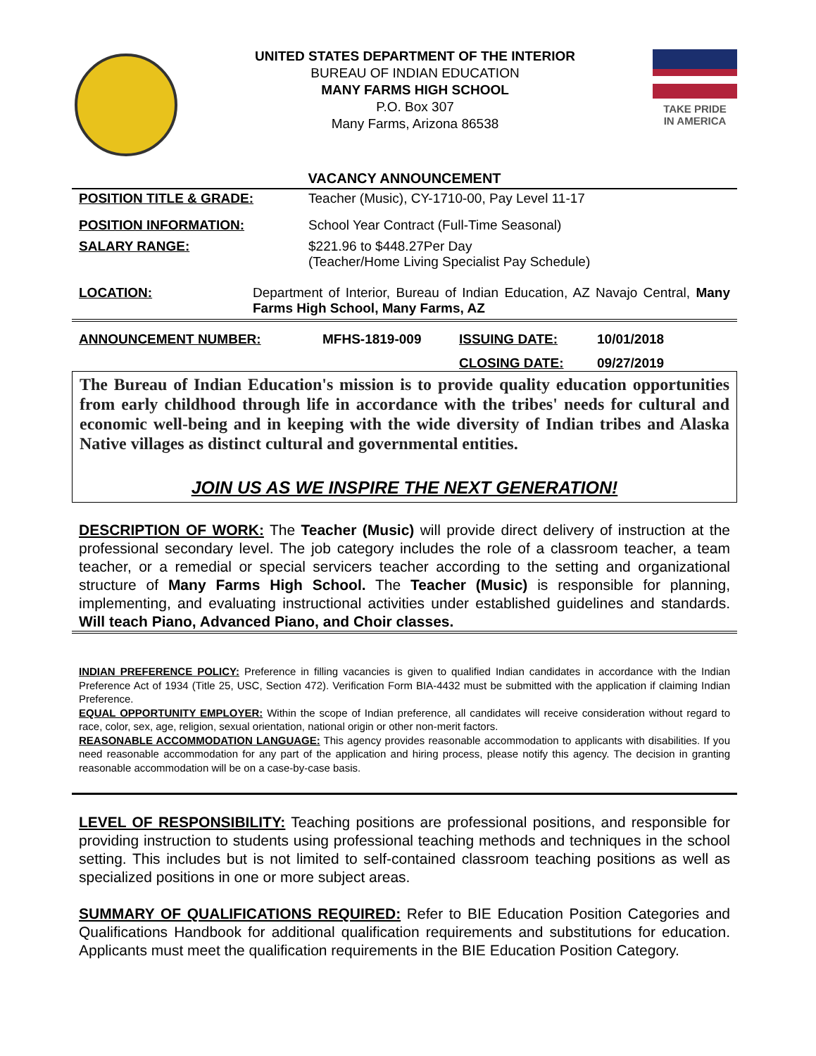UNITED STATES DEPARTMENT OF THE INTERIOR
BUREAU OF INDIAN EDUCATION
MANY FARMS HIGH SCHOOL
P.O. Box 307
Many Farms, Arizona 86538
TAKE PRIDE
IN AMERICA
VACANCY ANNOUNCEMENT
POSITION TITLE & GRADE: Teacher (Music), CY-1710-00, Pay Level 11-17
POSITION INFORMATION: School Year Contract (Full-Time Seasonal)
SALARY RANGE: $221.96 to $448.27Per Day
(Teacher/Home Living Specialist Pay Schedule)
LOCATION: Department of Interior, Bureau of Indian Education, AZ Navajo Central, Many Farms High School, Many Farms, AZ
ANNOUNCEMENT NUMBER: MFHS-1819-009 ISSUING DATE: 10/01/2018
CLOSING DATE: 09/27/2019
The Bureau of Indian Education's mission is to provide quality education opportunities from early childhood through life in accordance with the tribes' needs for cultural and economic well-being and in keeping with the wide diversity of Indian tribes and Alaska Native villages as distinct cultural and governmental entities.
JOIN US AS WE INSPIRE THE NEXT GENERATION!
DESCRIPTION OF WORK: The Teacher (Music) will provide direct delivery of instruction at the professional secondary level. The job category includes the role of a classroom teacher, a team teacher, or a remedial or special servicers teacher according to the setting and organizational structure of Many Farms High School. The Teacher (Music) is responsible for planning, implementing, and evaluating instructional activities under established guidelines and standards. Will teach Piano, Advanced Piano, and Choir classes.
INDIAN PREFERENCE POLICY: Preference in filling vacancies is given to qualified Indian candidates in accordance with the Indian Preference Act of 1934 (Title 25, USC, Section 472). Verification Form BIA-4432 must be submitted with the application if claiming Indian Preference.
EQUAL OPPORTUNITY EMPLOYER: Within the scope of Indian preference, all candidates will receive consideration without regard to race, color, sex, age, religion, sexual orientation, national origin or other non-merit factors.
REASONABLE ACCOMMODATION LANGUAGE: This agency provides reasonable accommodation to applicants with disabilities. If you need reasonable accommodation for any part of the application and hiring process, please notify this agency. The decision in granting reasonable accommodation will be on a case-by-case basis.
LEVEL OF RESPONSIBILITY: Teaching positions are professional positions, and responsible for providing instruction to students using professional teaching methods and techniques in the school setting. This includes but is not limited to self-contained classroom teaching positions as well as specialized positions in one or more subject areas.
SUMMARY OF QUALIFICATIONS REQUIRED: Refer to BIE Education Position Categories and Qualifications Handbook for additional qualification requirements and substitutions for education. Applicants must meet the qualification requirements in the BIE Education Position Category.